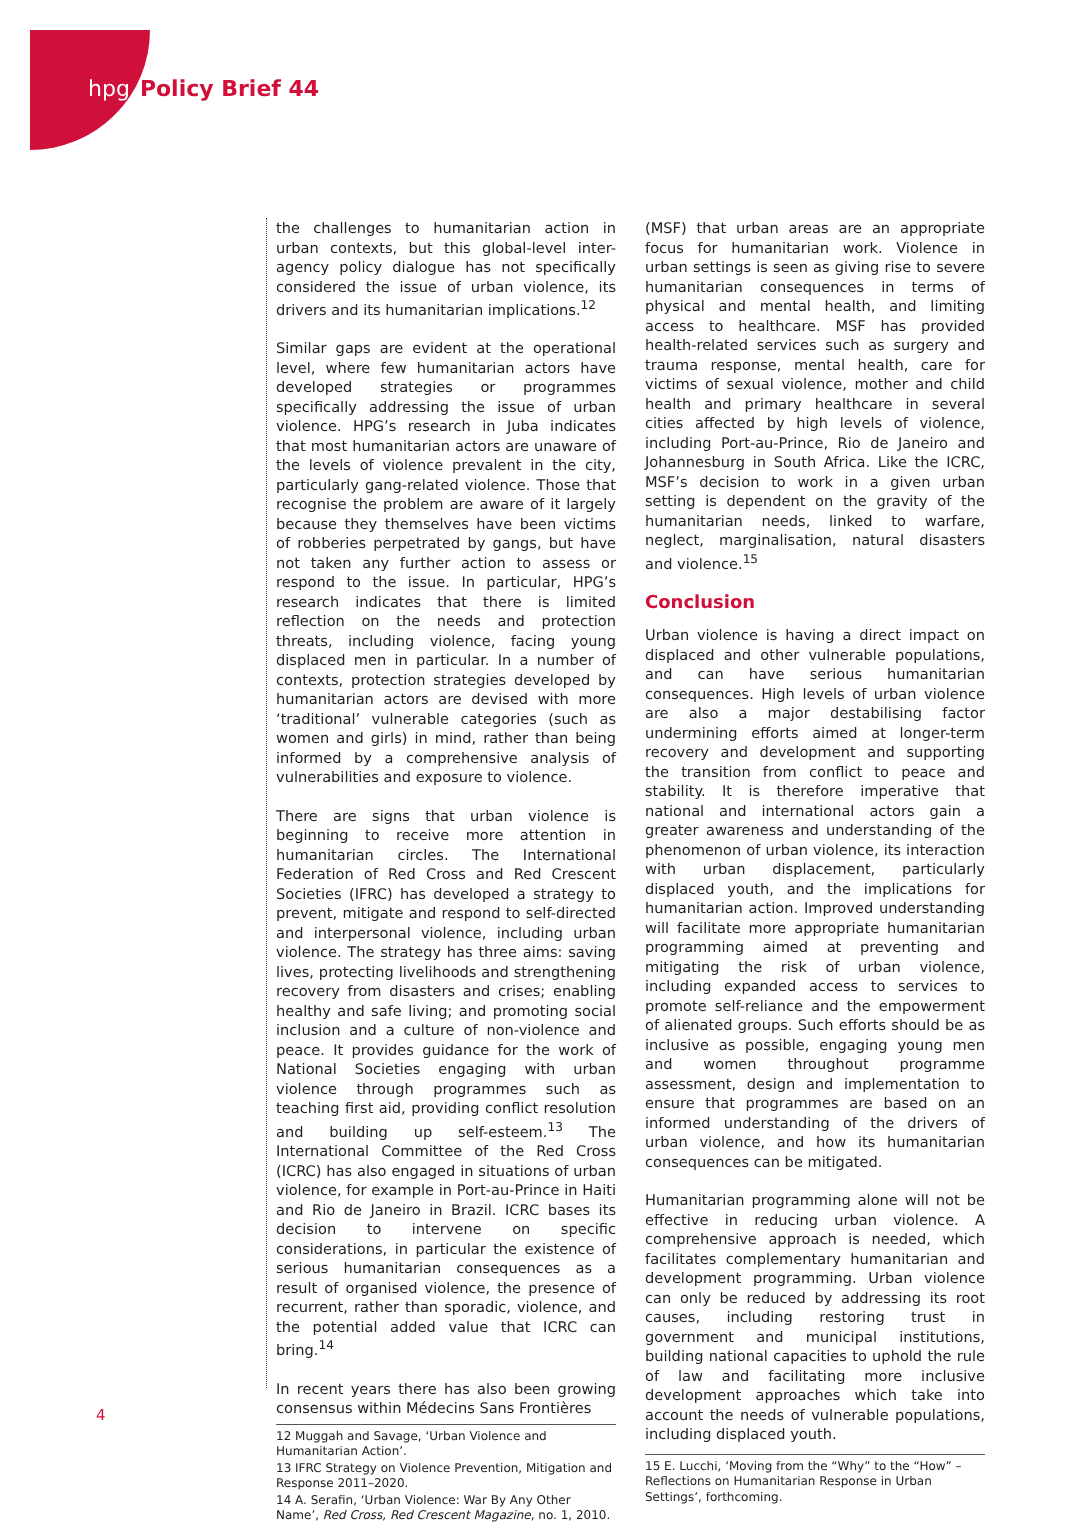hpg Policy Brief 44
the challenges to humanitarian action in urban contexts, but this global-level inter-agency policy dialogue has not specifically considered the issue of urban violence, its drivers and its humanitarian implications.<sup>12</sup>
Similar gaps are evident at the operational level, where few humanitarian actors have developed strategies or programmes specifically addressing the issue of urban violence. HPG’s research in Juba indicates that most humanitarian actors are unaware of the levels of violence prevalent in the city, particularly gang-related violence. Those that recognise the problem are aware of it largely because they themselves have been victims of robberies perpetrated by gangs, but have not taken any further action to assess or respond to the issue. In particular, HPG’s research indicates that there is limited reflection on the needs and protection threats, including violence, facing young displaced men in particular. In a number of contexts, protection strategies developed by humanitarian actors are devised with more ‘traditional’ vulnerable categories (such as women and girls) in mind, rather than being informed by a comprehensive analysis of vulnerabilities and exposure to violence.
There are signs that urban violence is beginning to receive more attention in humanitarian circles. The International Federation of Red Cross and Red Crescent Societies (IFRC) has developed a strategy to prevent, mitigate and respond to self-directed and interpersonal violence, including urban violence. The strategy has three aims: saving lives, protecting livelihoods and strengthening recovery from disasters and crises; enabling healthy and safe living; and promoting social inclusion and a culture of non-violence and peace. It provides guidance for the work of National Societies engaging with urban violence through programmes such as teaching first aid, providing conflict resolution and building up self-esteem.<sup>13</sup> The International Committee of the Red Cross (ICRC) has also engaged in situations of urban violence, for example in Port-au-Prince in Haiti and Rio de Janeiro in Brazil. ICRC bases its decision to intervene on specific considerations, in particular the existence of serious humanitarian consequences as a result of organised violence, the presence of recurrent, rather than sporadic, violence, and the potential added value that ICRC can bring.<sup>14</sup>
In recent years there has also been growing consensus within Médecins Sans Frontières
12 Muggah and Savage, ‘Urban Violence and Humanitarian Action’.
13 IFRC Strategy on Violence Prevention, Mitigation and Response 2011–2020.
14 A. Serafin, ‘Urban Violence: War By Any Other Name’, Red Cross, Red Crescent Magazine, no. 1, 2010.
(MSF) that urban areas are an appropriate focus for humanitarian work. Violence in urban settings is seen as giving rise to severe humanitarian consequences in terms of physical and mental health, and limiting access to healthcare. MSF has provided health-related services such as surgery and trauma response, mental health, care for victims of sexual violence, mother and child health and primary healthcare in several cities affected by high levels of violence, including Port-au-Prince, Rio de Janeiro and Johannesburg in South Africa. Like the ICRC, MSF’s decision to work in a given urban setting is dependent on the gravity of the humanitarian needs, linked to warfare, neglect, marginalisation, natural disasters and violence.<sup>15</sup>
Conclusion
Urban violence is having a direct impact on displaced and other vulnerable populations, and can have serious humanitarian consequences. High levels of urban violence are also a major destabilising factor undermining efforts aimed at longer-term recovery and development and supporting the transition from conflict to peace and stability. It is therefore imperative that national and international actors gain a greater awareness and understanding of the phenomenon of urban violence, its interaction with urban displacement, particularly displaced youth, and the implications for humanitarian action. Improved understanding will facilitate more appropriate humanitarian programming aimed at preventing and mitigating the risk of urban violence, including expanded access to services to promote self-reliance and the empowerment of alienated groups. Such efforts should be as inclusive as possible, engaging young men and women throughout programme assessment, design and implementation to ensure that programmes are based on an informed understanding of the drivers of urban violence, and how its humanitarian consequences can be mitigated.
Humanitarian programming alone will not be effective in reducing urban violence. A comprehensive approach is needed, which facilitates complementary humanitarian and development programming. Urban violence can only be reduced by addressing its root causes, including restoring trust in government and municipal institutions, building national capacities to uphold the rule of law and facilitating more inclusive development approaches which take into account the needs of vulnerable populations, including displaced youth.
15 E. Lucchi, ‘Moving from the “Why” to the “How” – Reflections on Humanitarian Response in Urban Settings’, forthcoming.
4